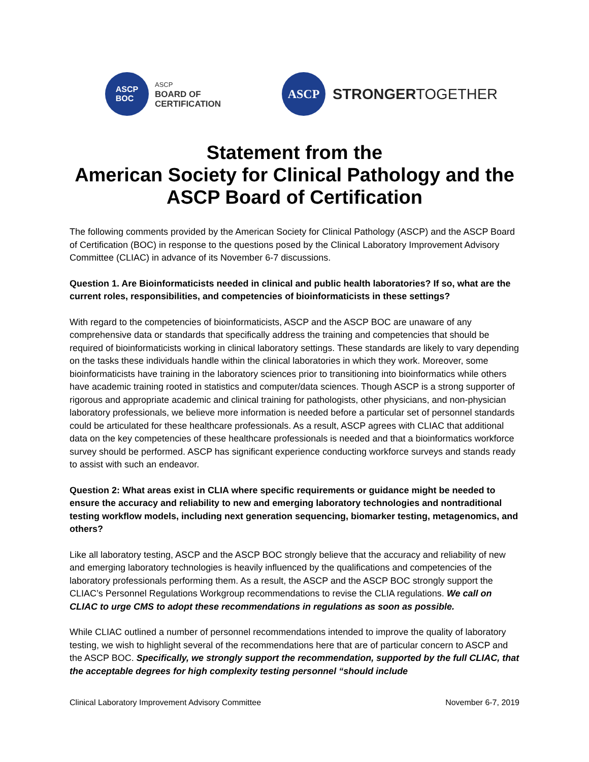ASCP
BOC
ASCP
BOARD OF
CERTIFICATION
ASCP
STRONGERTOGETHER
Statement from the
American Society for Clinical Pathology and the
ASCP Board of Certification
The following comments provided by the American Society for Clinical Pathology (ASCP) and the ASCP Board of Certification (BOC) in response to the questions posed by the Clinical Laboratory Improvement Advisory Committee (CLIAC) in advance of its November 6-7 discussions.
Question 1. Are Bioinformaticists needed in clinical and public health laboratories? If so, what are the current roles, responsibilities, and competencies of bioinformaticists in these settings?
With regard to the competencies of bioinformaticists, ASCP and the ASCP BOC are unaware of any comprehensive data or standards that specifically address the training and competencies that should be required of bioinformaticists working in clinical laboratory settings. These standards are likely to vary depending on the tasks these individuals handle within the clinical laboratories in which they work. Moreover, some bioinformaticists have training in the laboratory sciences prior to transitioning into bioinformatics while others have academic training rooted in statistics and computer/data sciences. Though ASCP is a strong supporter of rigorous and appropriate academic and clinical training for pathologists, other physicians, and non-physician laboratory professionals, we believe more information is needed before a particular set of personnel standards could be articulated for these healthcare professionals. As a result, ASCP agrees with CLIAC that additional data on the key competencies of these healthcare professionals is needed and that a bioinformatics workforce survey should be performed. ASCP has significant experience conducting workforce surveys and stands ready to assist with such an endeavor.
Question 2: What areas exist in CLIA where specific requirements or guidance might be needed to ensure the accuracy and reliability to new and emerging laboratory technologies and nontraditional testing workflow models, including next generation sequencing, biomarker testing, metagenomics, and others?
Like all laboratory testing, ASCP and the ASCP BOC strongly believe that the accuracy and reliability of new and emerging laboratory technologies is heavily influenced by the qualifications and competencies of the laboratory professionals performing them. As a result, the ASCP and the ASCP BOC strongly support the CLIAC’s Personnel Regulations Workgroup recommendations to revise the CLIA regulations. We call on CLIAC to urge CMS to adopt these recommendations in regulations as soon as possible.
While CLIAC outlined a number of personnel recommendations intended to improve the quality of laboratory testing, we wish to highlight several of the recommendations here that are of particular concern to ASCP and the ASCP BOC. Specifically, we strongly support the recommendation, supported by the full CLIAC, that the acceptable degrees for high complexity testing personnel “should include
Clinical Laboratory Improvement Advisory Committee November 6-7, 2019